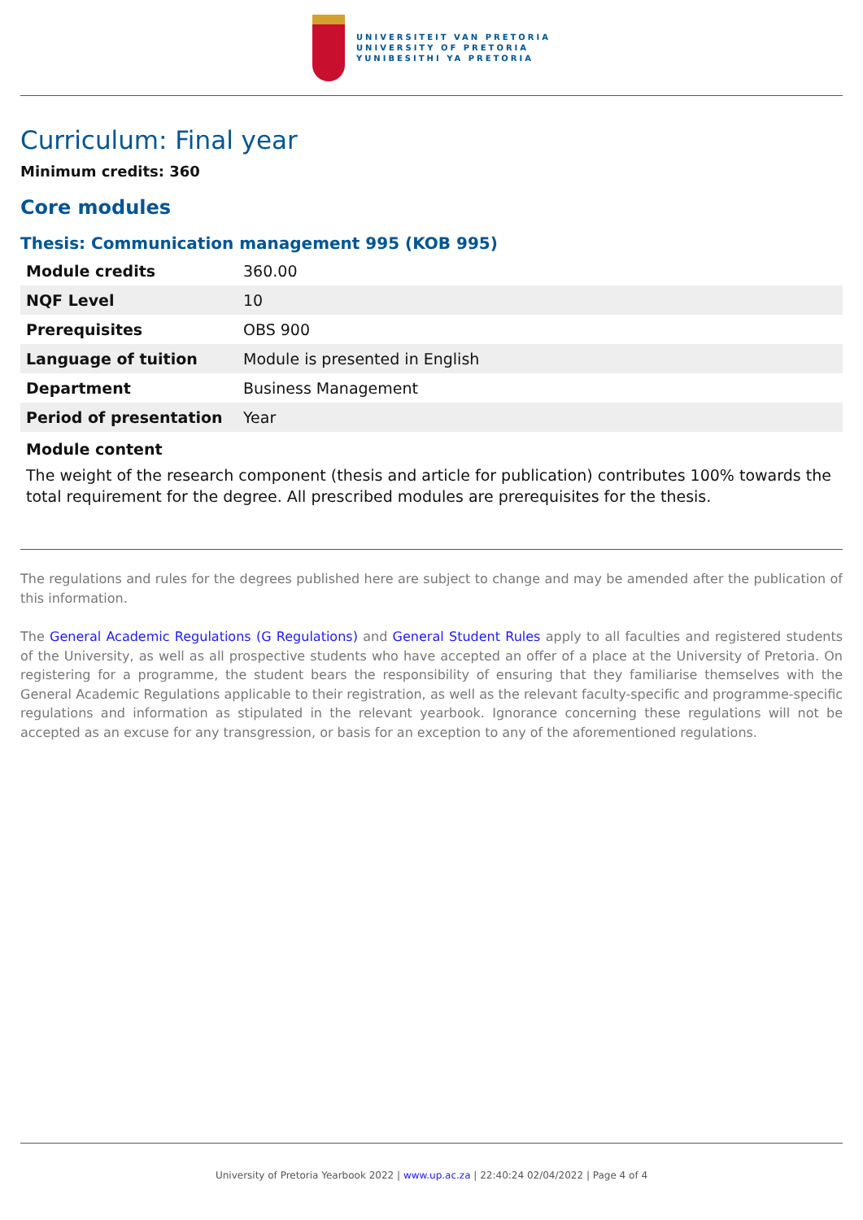UNIVERSITEIT VAN PRETORIA
UNIVERSITY OF PRETORIA
YUNIBESITHI YA PRETORIA
Curriculum: Final year
Minimum credits: 360
Core modules
Thesis: Communication management 995 (KOB 995)
| Module credits | 360.00 |
| NQF Level | 10 |
| Prerequisites | OBS 900 |
| Language of tuition | Module is presented in English |
| Department | Business Management |
| Period of presentation | Year |
Module content
The weight of the research component (thesis and article for publication) contributes 100% towards the total requirement for the degree. All prescribed modules are prerequisites for the thesis.
The regulations and rules for the degrees published here are subject to change and may be amended after the publication of this information.
The General Academic Regulations (G Regulations) and General Student Rules apply to all faculties and registered students of the University, as well as all prospective students who have accepted an offer of a place at the University of Pretoria. On registering for a programme, the student bears the responsibility of ensuring that they familiarise themselves with the General Academic Regulations applicable to their registration, as well as the relevant faculty-specific and programme-specific regulations and information as stipulated in the relevant yearbook. Ignorance concerning these regulations will not be accepted as an excuse for any transgression, or basis for an exception to any of the aforementioned regulations.
University of Pretoria Yearbook 2022 | www.up.ac.za | 22:40:24 02/04/2022 | Page 4 of 4